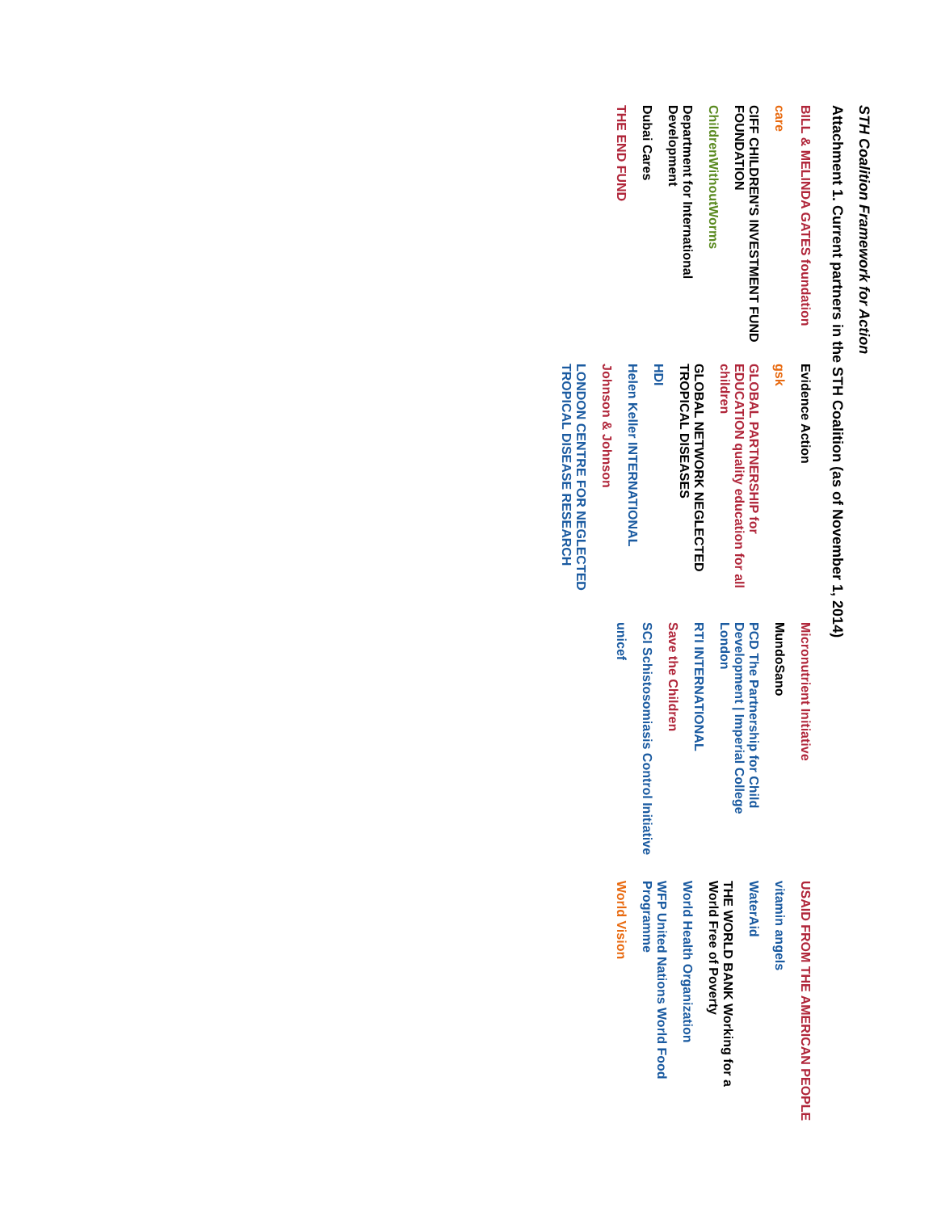STH Coalition Framework for Action
Attachment 1. Current partners in the STH Coalition (as of November 1, 2014)
BILL & MELINDA GATES foundation
care
CIFF CHILDREN'S INVESTMENT FUND FOUNDATION
ChildrenWithoutWorms
Department for International Development
Dubai Cares
THE END FUND
Evidence Action
gsk
GLOBAL PARTNERSHIP for EDUCATION quality education for all children
GLOBAL NETWORK NEGLECTED TROPICAL DISEASES
HDI
Helen Keller INTERNATIONAL
Johnson & Johnson
LONDON CENTRE FOR NEGLECTED TROPICAL DISEASE RESEARCH
Micronutrient Initiative
MundoSano
PCD The Partnership for Child Development | Imperial College London
RTI INTERNATIONAL
Save the Children
SCI Schistosomiasis Control Initiative
unicef
USAID FROM THE AMERICAN PEOPLE
vitamin angels
WaterAid
THE WORLD BANK Working for a World Free of Poverty
World Health Organization
WFP United Nations World Food Programme
World Vision